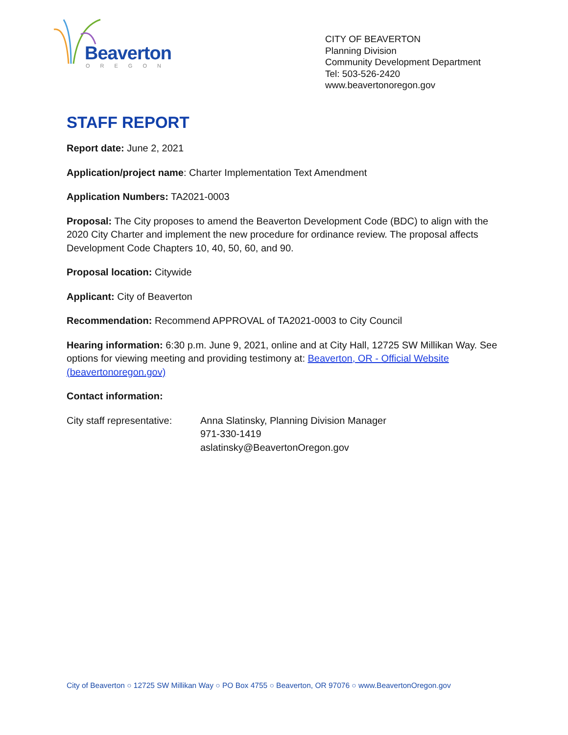Beaverton
OREGON
CITY OF BEAVERTON
Planning Division
Community Development Department
Tel: 503-526-2420
www.beavertonoregon.gov
STAFF REPORT
Report date: June 2, 2021
Application/project name: Charter Implementation Text Amendment
Application Numbers: TA2021-0003
Proposal: The City proposes to amend the Beaverton Development Code (BDC) to align with the 2020 City Charter and implement the new procedure for ordinance review. The proposal affects Development Code Chapters 10, 40, 50, 60, and 90.
Proposal location: Citywide
Applicant: City of Beaverton
Recommendation: Recommend APPROVAL of TA2021-0003 to City Council
Hearing information: 6:30 p.m. June 9, 2021, online and at City Hall, 12725 SW Millikan Way. See options for viewing meeting and providing testimony at: Beaverton, OR - Official Website (beavertonoregon.gov)
Contact information:
City staff representative:
Anna Slatinsky, Planning Division Manager
971-330-1419
aslatinsky@BeavertonOregon.gov
City of Beaverton ○ 12725 SW Millikan Way ○ PO Box 4755 ○ Beaverton, OR 97076 ○ www.BeavertonOregon.gov